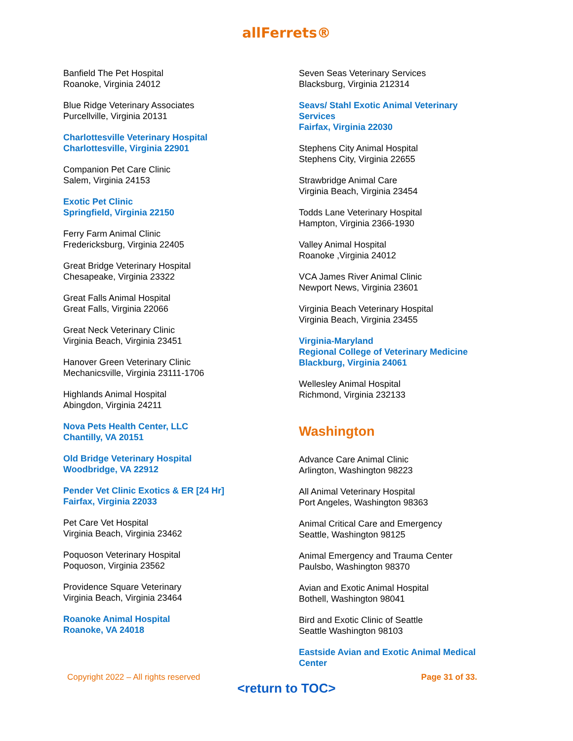allFerrets®
Banfield The Pet Hospital
Roanoke, Virginia 24012
Blue Ridge Veterinary Associates
Purcellville, Virginia 20131
Charlottesville Veterinary Hospital
Charlottesville, Virginia 22901
Companion Pet Care Clinic
Salem, Virginia 24153
Exotic Pet Clinic
Springfield, Virginia 22150
Ferry Farm Animal Clinic
Fredericksburg, Virginia 22405
Great Bridge Veterinary Hospital
Chesapeake, Virginia 23322
Great Falls Animal Hospital
Great Falls, Virginia 22066
Great Neck Veterinary Clinic
Virginia Beach, Virginia 23451
Hanover Green Veterinary Clinic
Mechanicsville, Virginia 23111-1706
Highlands Animal Hospital
Abingdon, Virginia 24211
Nova Pets Health Center, LLC
Chantilly, VA 20151
Old Bridge Veterinary Hospital
Woodbridge, VA 22912
Pender Vet Clinic Exotics & ER [24 Hr]
Fairfax, Virginia 22033
Pet Care Vet Hospital
Virginia Beach, Virginia 23462
Poquoson Veterinary Hospital
Poquoson, Virginia 23562
Providence Square Veterinary
Virginia Beach, Virginia 23464
Roanoke Animal Hospital
Roanoke, VA 24018
Seven Seas Veterinary Services
Blacksburg, Virginia 212314
Seavs/ Stahl Exotic Animal Veterinary Services
Fairfax, Virginia 22030
Stephens City Animal Hospital
Stephens City, Virginia 22655
Strawbridge Animal Care
Virginia Beach, Virginia 23454
Todds Lane Veterinary Hospital
Hampton, Virginia 2366-1930
Valley Animal Hospital
Roanoke ,Virginia 24012
VCA James River Animal Clinic
Newport News, Virginia 23601
Virginia Beach Veterinary Hospital
Virginia Beach, Virginia 23455
Virginia-Maryland
Regional College of Veterinary Medicine
Blackburg, Virginia 24061
Wellesley Animal Hospital
Richmond, Virginia 232133
Washington
Advance Care Animal Clinic
Arlington, Washington 98223
All Animal Veterinary Hospital
Port Angeles, Washington 98363
Animal Critical Care and Emergency
Seattle, Washington 98125
Animal Emergency and Trauma Center
Paulsbo, Washington 98370
Avian and Exotic Animal Hospital
Bothell, Washington 98041
Bird and Exotic Clinic of Seattle
Seattle Washington 98103
Eastside Avian and Exotic Animal Medical Center
Copyright 2022 – All rights reserved Page 31 of 33.
<return to TOC>